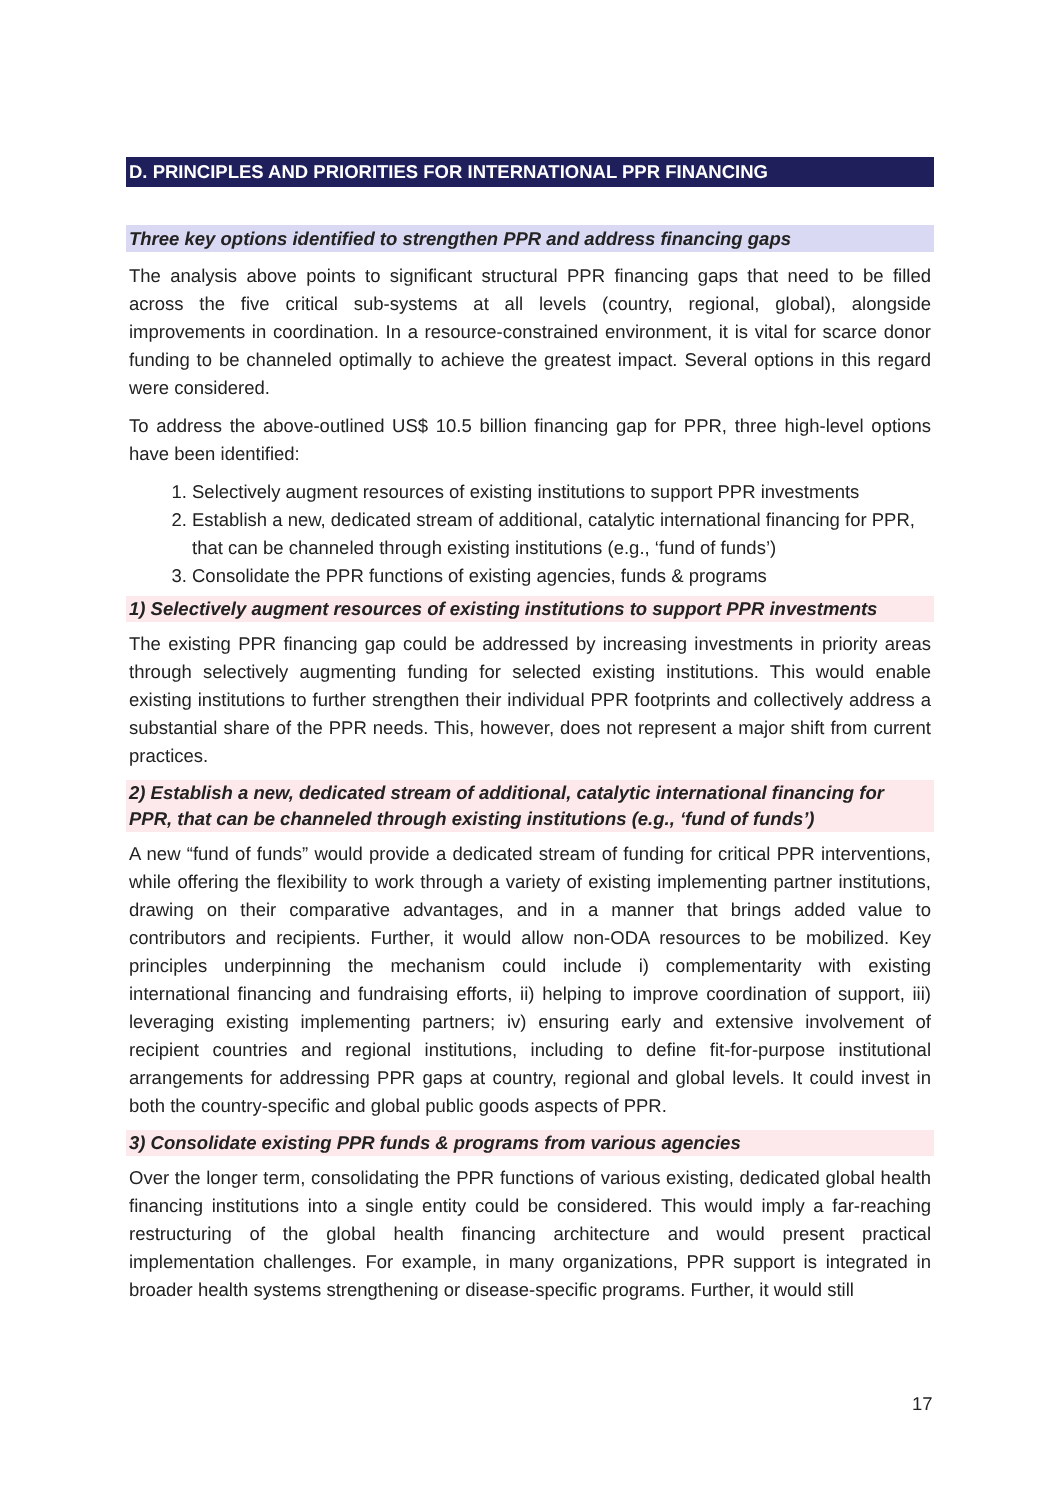D. PRINCIPLES AND PRIORITIES FOR INTERNATIONAL PPR FINANCING
Three key options identified to strengthen PPR and address financing gaps
The analysis above points to significant structural PPR financing gaps that need to be filled across the five critical sub-systems at all levels (country, regional, global), alongside improvements in coordination. In a resource-constrained environment, it is vital for scarce donor funding to be channeled optimally to achieve the greatest impact. Several options in this regard were considered.
To address the above-outlined US$ 10.5 billion financing gap for PPR, three high-level options have been identified:
1. Selectively augment resources of existing institutions to support PPR investments
2. Establish a new, dedicated stream of additional, catalytic international financing for PPR, that can be channeled through existing institutions (e.g., ‘fund of funds’)
3. Consolidate the PPR functions of existing agencies, funds & programs
1) Selectively augment resources of existing institutions to support PPR investments
The existing PPR financing gap could be addressed by increasing investments in priority areas through selectively augmenting funding for selected existing institutions. This would enable existing institutions to further strengthen their individual PPR footprints and collectively address a substantial share of the PPR needs. This, however, does not represent a major shift from current practices.
2) Establish a new, dedicated stream of additional, catalytic international financing for PPR, that can be channeled through existing institutions (e.g., ‘fund of funds’)
A new “fund of funds” would provide a dedicated stream of funding for critical PPR interventions, while offering the flexibility to work through a variety of existing implementing partner institutions, drawing on their comparative advantages, and in a manner that brings added value to contributors and recipients. Further, it would allow non-ODA resources to be mobilized. Key principles underpinning the mechanism could include i) complementarity with existing international financing and fundraising efforts, ii) helping to improve coordination of support, iii) leveraging existing implementing partners; iv) ensuring early and extensive involvement of recipient countries and regional institutions, including to define fit-for-purpose institutional arrangements for addressing PPR gaps at country, regional and global levels. It could invest in both the country-specific and global public goods aspects of PPR.
3) Consolidate existing PPR funds & programs from various agencies
Over the longer term, consolidating the PPR functions of various existing, dedicated global health financing institutions into a single entity could be considered. This would imply a far-reaching restructuring of the global health financing architecture and would present practical implementation challenges. For example, in many organizations, PPR support is integrated in broader health systems strengthening or disease-specific programs. Further, it would still
17